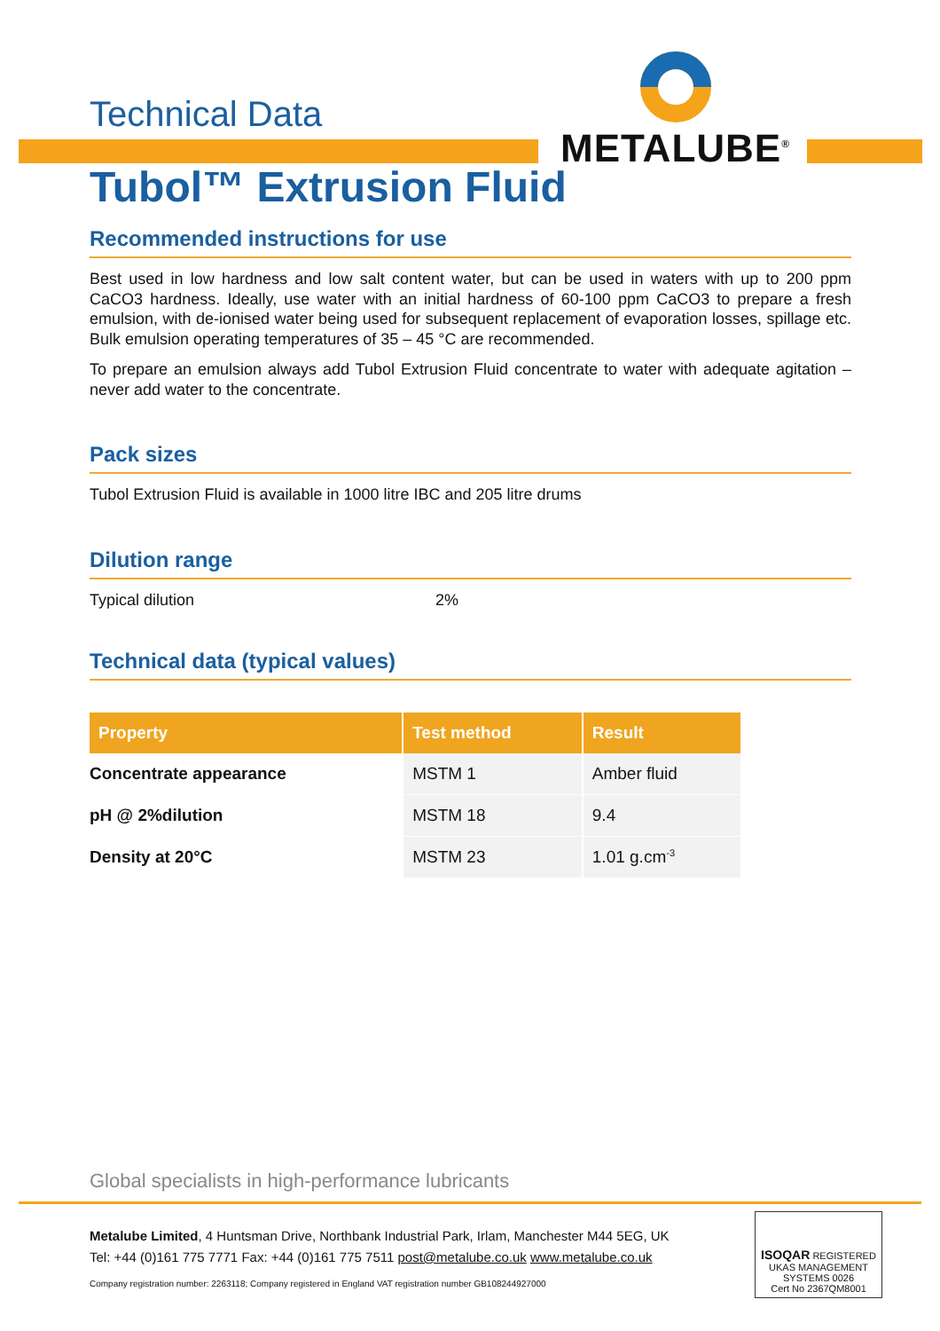METALUBE<sup>®</sup>
Technical Data
Tubol™ Extrusion Fluid
Recommended instructions for use
Best used in low hardness and low salt content water, but can be used in waters with up to 200 ppm CaCO3 hardness. Ideally, use water with an initial hardness of 60-100 ppm CaCO3 to prepare a fresh emulsion, with de-ionised water being used for subsequent replacement of evaporation losses, spillage etc. Bulk emulsion operating temperatures of 35 – 45 °C are recommended.
To prepare an emulsion always add Tubol Extrusion Fluid concentrate to water with adequate agitation – never add water to the concentrate.
Pack sizes
Tubol Extrusion Fluid is available in 1000 litre IBC and 205 litre drums
Dilution range
Typical dilution 2%
Technical data (typical values)
| Property | Test method | Result |
| --- | --- | --- |
| Concentrate appearance | MSTM 1 | Amber fluid |
| pH @ 2%dilution | MSTM 18 | 9.4 |
| Density at 20°C | MSTM 23 | 1.01 g.cm<sup>-3</sup> |
Global specialists in high-performance lubricants
ISOQAR REGISTERED UKAS MANAGEMENT SYSTEMS 0026
Cert No 2367QM8001
Metalube Limited, 4 Huntsman Drive, Northbank Industrial Park, Irlam, Manchester M44 5EG, UK
Tel: +44 (0)161 775 7771 Fax: +44 (0)161 775 7511 post@metalube.co.uk www.metalube.co.uk
Company registration number: 2263118; Company registered in England VAT registration number GB108244927000